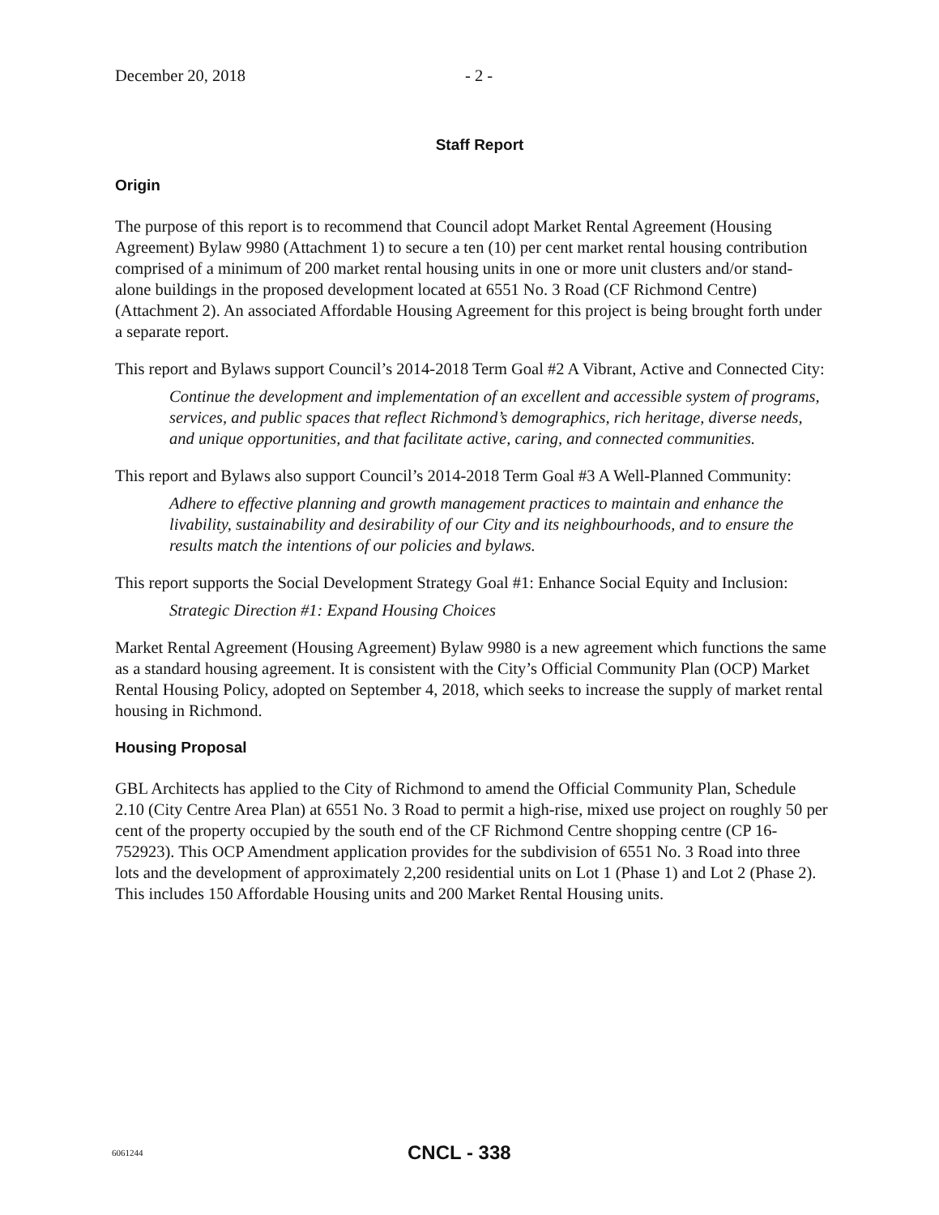December 20, 2018 - 2 -
Staff Report
Origin
The purpose of this report is to recommend that Council adopt Market Rental Agreement (Housing Agreement) Bylaw 9980 (Attachment 1) to secure a ten (10) per cent market rental housing contribution comprised of a minimum of 200 market rental housing units in one or more unit clusters and/or stand-alone buildings in the proposed development located at 6551 No. 3 Road (CF Richmond Centre) (Attachment 2). An associated Affordable Housing Agreement for this project is being brought forth under a separate report.
This report and Bylaws support Council’s 2014-2018 Term Goal #2 A Vibrant, Active and Connected City:
Continue the development and implementation of an excellent and accessible system of programs, services, and public spaces that reflect Richmond’s demographics, rich heritage, diverse needs, and unique opportunities, and that facilitate active, caring, and connected communities.
This report and Bylaws also support Council’s 2014-2018 Term Goal #3 A Well-Planned Community:
Adhere to effective planning and growth management practices to maintain and enhance the livability, sustainability and desirability of our City and its neighbourhoods, and to ensure the results match the intentions of our policies and bylaws.
This report supports the Social Development Strategy Goal #1: Enhance Social Equity and Inclusion:
Strategic Direction #1: Expand Housing Choices
Market Rental Agreement (Housing Agreement) Bylaw 9980 is a new agreement which functions the same as a standard housing agreement. It is consistent with the City’s Official Community Plan (OCP) Market Rental Housing Policy, adopted on September 4, 2018, which seeks to increase the supply of market rental housing in Richmond.
Housing Proposal
GBL Architects has applied to the City of Richmond to amend the Official Community Plan, Schedule 2.10 (City Centre Area Plan) at 6551 No. 3 Road to permit a high-rise, mixed use project on roughly 50 per cent of the property occupied by the south end of the CF Richmond Centre shopping centre (CP 16-752923). This OCP Amendment application provides for the subdivision of 6551 No. 3 Road into three lots and the development of approximately 2,200 residential units on Lot 1 (Phase 1) and Lot 2 (Phase 2). This includes 150 Affordable Housing units and 200 Market Rental Housing units.
6061244 CNCL - 338